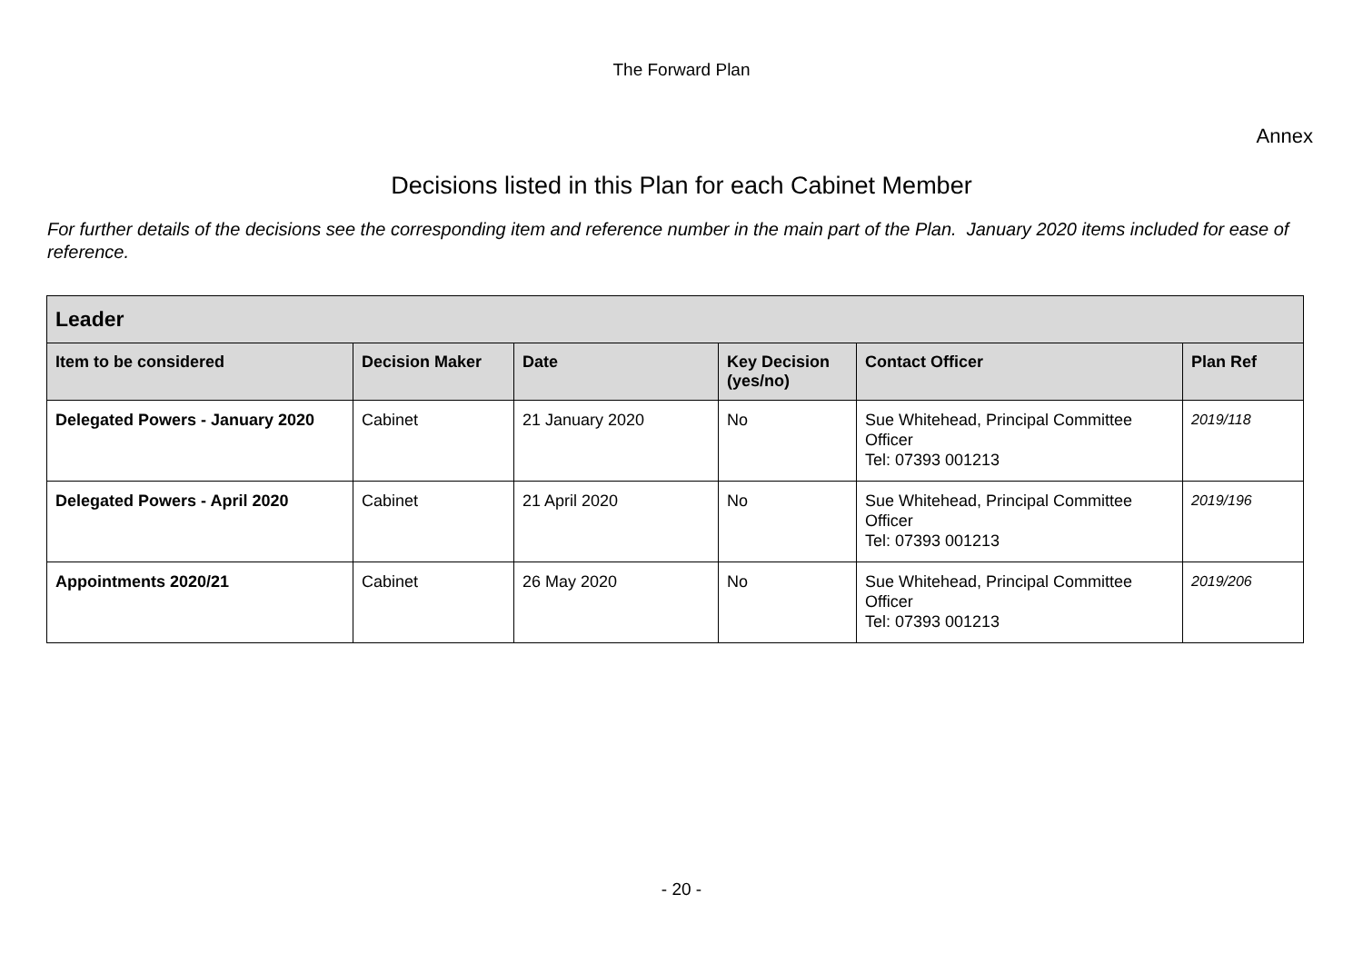The Forward Plan
Annex
Decisions listed in this Plan for each Cabinet Member
For further details of the decisions see the corresponding item and reference number in the main part of the Plan. January 2020 items included for ease of reference.
| Leader | | | | | |
| --- | --- | --- | --- | --- | --- |
| Item to be considered | Decision Maker | Date | Key Decision (yes/no) | Contact Officer | Plan Ref |
| Delegated Powers - January 2020 | Cabinet | 21 January 2020 | No | Sue Whitehead, Principal Committee Officer Tel: 07393 001213 | 2019/118 |
| Delegated Powers - April 2020 | Cabinet | 21 April 2020 | No | Sue Whitehead, Principal Committee Officer Tel: 07393 001213 | 2019/196 |
| Appointments 2020/21 | Cabinet | 26 May 2020 | No | Sue Whitehead, Principal Committee Officer Tel: 07393 001213 | 2019/206 |
- 20 -